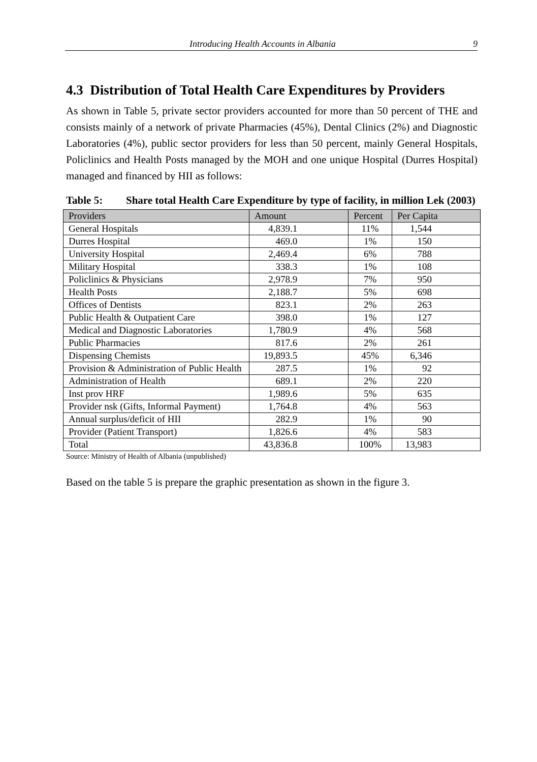Introducing Health Accounts in Albania 9
4.3 Distribution of Total Health Care Expenditures by Providers
As shown in Table 5, private sector providers accounted for more than 50 percent of THE and consists mainly of a network of private Pharmacies (45%), Dental Clinics (2%) and Diagnostic Laboratories (4%), public sector providers for less than 50 percent, mainly General Hospitals, Policlinics and Health Posts managed by the MOH and one unique Hospital (Durres Hospital) managed and financed by HII as follows:
Table 5: Share total Health Care Expenditure by type of facility, in million Lek (2003)
| Providers | Amount | Percent | Per Capita |
| --- | --- | --- | --- |
| General Hospitals | 4,839.1 | 11% | 1,544 |
| Durres Hospital | 469.0 | 1% | 150 |
| University Hospital | 2,469.4 | 6% | 788 |
| Military Hospital | 338.3 | 1% | 108 |
| Policlinics & Physicians | 2,978.9 | 7% | 950 |
| Health Posts | 2,188.7 | 5% | 698 |
| Offices of Dentists | 823.1 | 2% | 263 |
| Public Health & Outpatient Care | 398.0 | 1% | 127 |
| Medical and Diagnostic Laboratories | 1,780.9 | 4% | 568 |
| Public Pharmacies | 817.6 | 2% | 261 |
| Dispensing Chemists | 19,893.5 | 45% | 6,346 |
| Provision & Administration of Public Health | 287.5 | 1% | 92 |
| Administration of Health | 689.1 | 2% | 220 |
| Inst prov HRF | 1,989.6 | 5% | 635 |
| Provider nsk (Gifts, Informal Payment) | 1,764.8 | 4% | 563 |
| Annual surplus/deficit of HII | 282.9 | 1% | 90 |
| Provider (Patient Transport) | 1,826.6 | 4% | 583 |
| Total | 43,836.8 | 100% | 13,983 |
Source: Ministry of Health of Albania (unpublished)
Based on the table 5 is prepare the graphic presentation as shown in the figure 3.